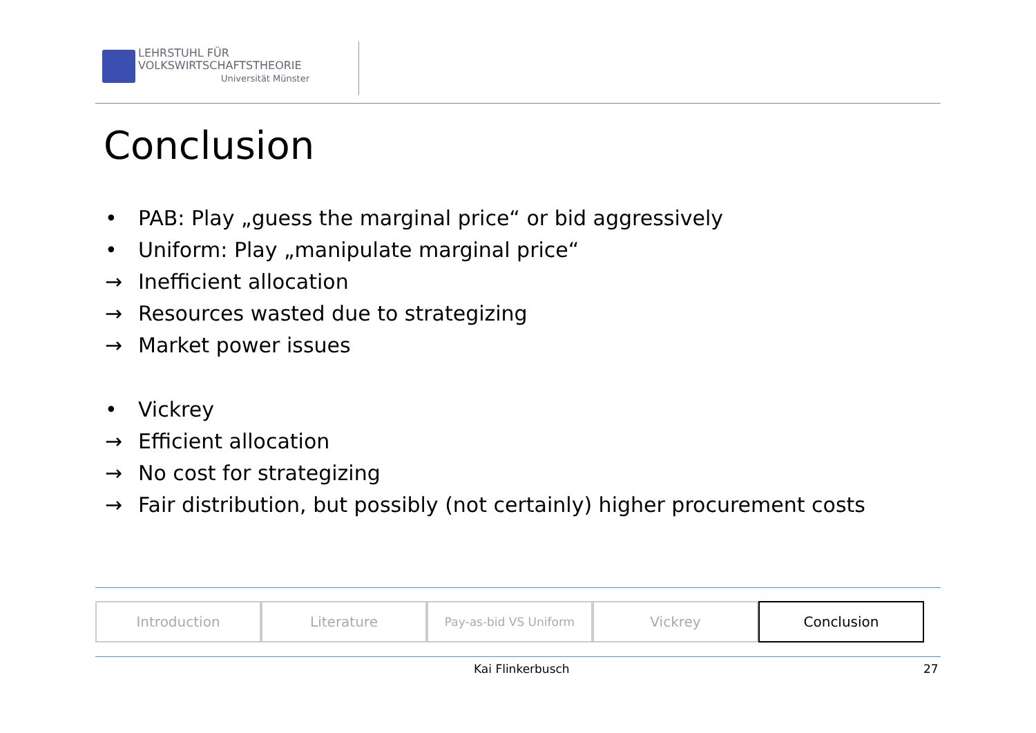LEHRSTUHL FÜR
VOLKSWIRTSCHAFTSTHEORIE
Universität Münster
Conclusion
• PAB: Play „guess the marginal price“ or bid aggressively
• Uniform: Play „manipulate marginal price“
→ Inefficient allocation
→ Resources wasted due to strategizing
→ Market power issues
• Vickrey
→ Efficient allocation
→ No cost for strategizing
→ Fair distribution, but possibly (not certainly) higher procurement costs
Introduction Literature
Pay-as-bid VS Uniform
Vickrey Conclusion
Kai Flinkerbusch 27